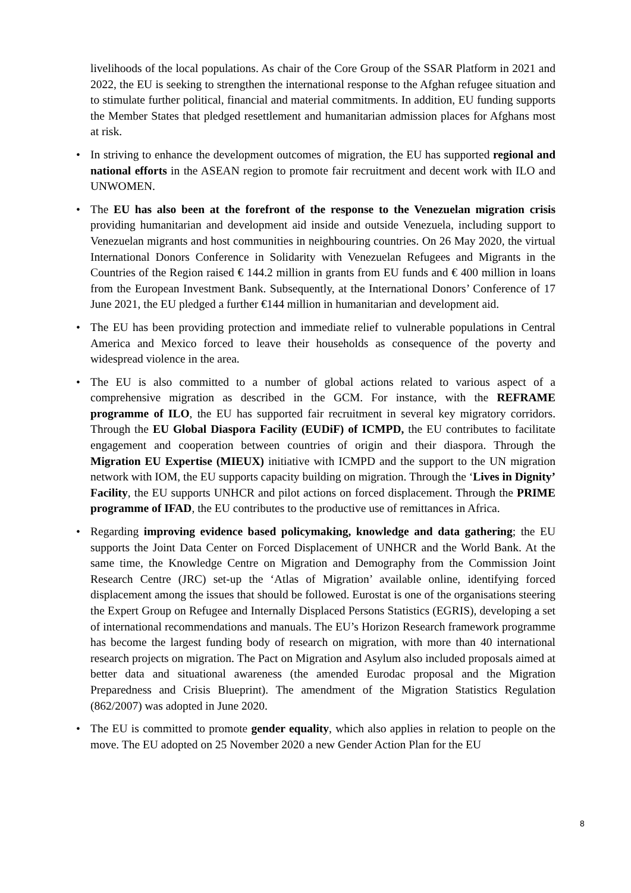livelihoods of the local populations. As chair of the Core Group of the SSAR Platform in 2021 and 2022, the EU is seeking to strengthen the international response to the Afghan refugee situation and to stimulate further political, financial and material commitments. In addition, EU funding supports the Member States that pledged resettlement and humanitarian admission places for Afghans most at risk.
• In striving to enhance the development outcomes of migration, the EU has supported regional and national efforts in the ASEAN region to promote fair recruitment and decent work with ILO and UNWOMEN.
• The EU has also been at the forefront of the response to the Venezuelan migration crisis providing humanitarian and development aid inside and outside Venezuela, including support to Venezuelan migrants and host communities in neighbouring countries. On 26 May 2020, the virtual International Donors Conference in Solidarity with Venezuelan Refugees and Migrants in the Countries of the Region raised € 144.2 million in grants from EU funds and € 400 million in loans from the European Investment Bank. Subsequently, at the International Donors’ Conference of 17 June 2021, the EU pledged a further €144 million in humanitarian and development aid.
• The EU has been providing protection and immediate relief to vulnerable populations in Central America and Mexico forced to leave their households as consequence of the poverty and widespread violence in the area.
• The EU is also committed to a number of global actions related to various aspect of a comprehensive migration as described in the GCM. For instance, with the REFRAME programme of ILO, the EU has supported fair recruitment in several key migratory corridors. Through the EU Global Diaspora Facility (EUDiF) of ICMPD, the EU contributes to facilitate engagement and cooperation between countries of origin and their diaspora. Through the Migration EU Expertise (MIEUX) initiative with ICMPD and the support to the UN migration network with IOM, the EU supports capacity building on migration. Through the ‘Lives in Dignity’ Facility, the EU supports UNHCR and pilot actions on forced displacement. Through the PRIME programme of IFAD, the EU contributes to the productive use of remittances in Africa.
• Regarding improving evidence based policymaking, knowledge and data gathering; the EU supports the Joint Data Center on Forced Displacement of UNHCR and the World Bank. At the same time, the Knowledge Centre on Migration and Demography from the Commission Joint Research Centre (JRC) set-up the ‘Atlas of Migration’ available online, identifying forced displacement among the issues that should be followed. Eurostat is one of the organisations steering the Expert Group on Refugee and Internally Displaced Persons Statistics (EGRIS), developing a set of international recommendations and manuals. The EU’s Horizon Research framework programme has become the largest funding body of research on migration, with more than 40 international research projects on migration. The Pact on Migration and Asylum also included proposals aimed at better data and situational awareness (the amended Eurodac proposal and the Migration Preparedness and Crisis Blueprint). The amendment of the Migration Statistics Regulation (862/2007) was adopted in June 2020.
• The EU is committed to promote gender equality, which also applies in relation to people on the move. The EU adopted on 25 November 2020 a new Gender Action Plan for the EU
8